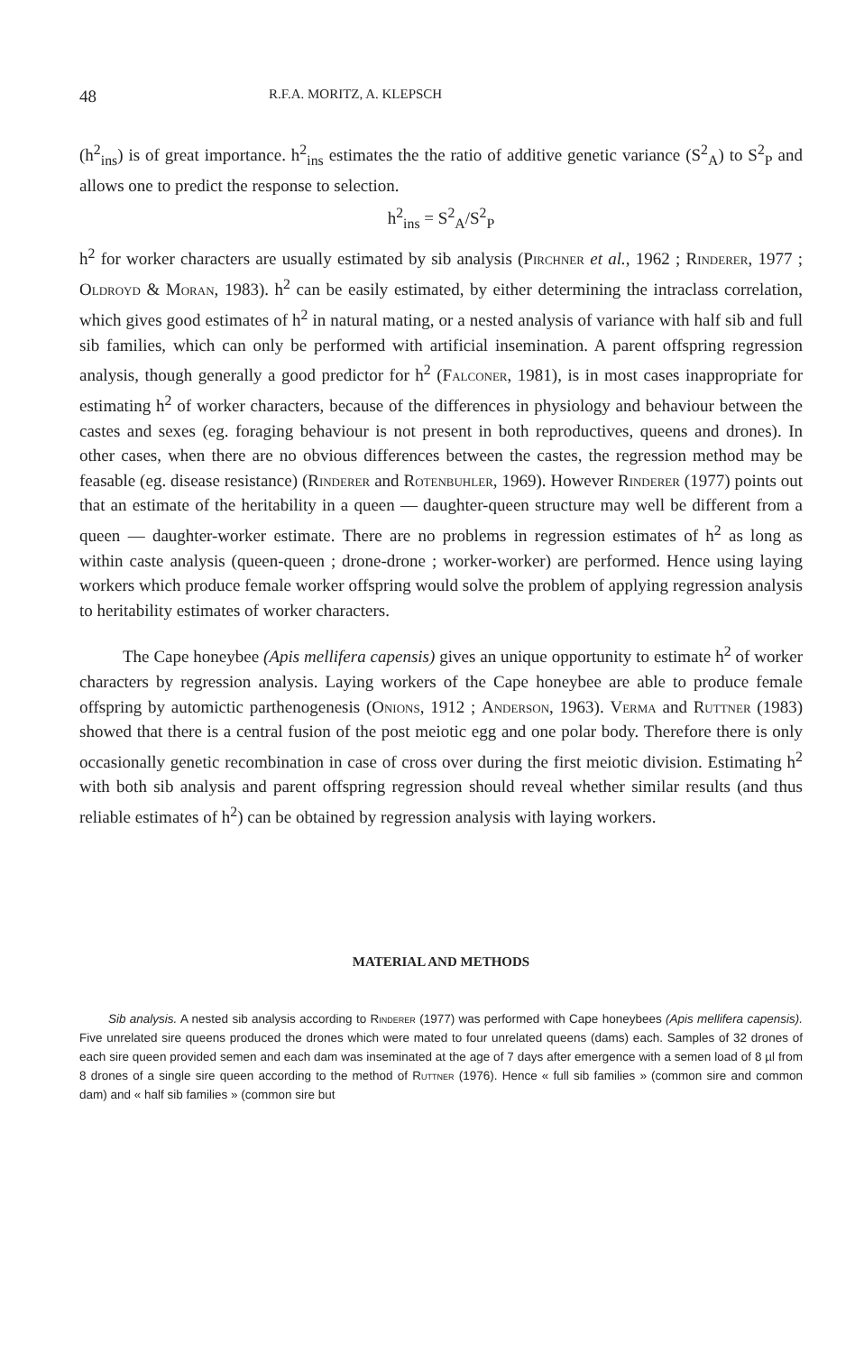48 R.F.A. MORITZ, A. KLEPSCH
(h<sup>2</sup><sub>ins</sub>) is of great importance. h<sup>2</sup><sub>ins</sub> estimates the the ratio of additive genetic variance (S<sup>2</sup><sub>A</sub>) to S<sup>2</sup><sub>P</sub> and allows one to predict the response to selection.
h<sup>2</sup><sub>ins</sub> = S<sup>2</sup><sub>A</sub>/S<sup>2</sup><sub>P</sub>
h<sup>2</sup> for worker characters are usually estimated by sib analysis (Pirchner et al., 1962 ; Rinderer, 1977 ; Oldroyd & Moran, 1983). h<sup>2</sup> can be easily estimated, by either determining the intraclass correlation, which gives good estimates of h<sup>2</sup> in natural mating, or a nested analysis of variance with half sib and full sib families, which can only be performed with artificial insemination. A parent offspring regression analysis, though generally a good predictor for h<sup>2</sup> (Falconer, 1981), is in most cases inappropriate for estimating h<sup>2</sup> of worker characters, because of the differences in physiology and behaviour between the castes and sexes (eg. foraging behaviour is not present in both reproductives, queens and drones). In other cases, when there are no obvious differences between the castes, the regression method may be feasable (eg. disease resistance) (Rinderer and Rotenbuhler, 1969). However Rinderer (1977) points out that an estimate of the heritability in a queen — daughter-queen structure may well be different from a queen — daughter-worker estimate. There are no problems in regression estimates of h<sup>2</sup> as long as within caste analysis (queen-queen ; drone-drone ; worker-worker) are performed. Hence using laying workers which produce female worker offspring would solve the problem of applying regression analysis to heritability estimates of worker characters.
The Cape honeybee (Apis mellifera capensis) gives an unique opportunity to estimate h<sup>2</sup> of worker characters by regression analysis. Laying workers of the Cape honeybee are able to produce female offspring by automictic parthenogenesis (Onions, 1912 ; Anderson, 1963). Verma and Ruttner (1983) showed that there is a central fusion of the post meiotic egg and one polar body. Therefore there is only occasionally genetic recombination in case of cross over during the first meiotic division. Estimating h<sup>2</sup> with both sib analysis and parent offspring regression should reveal whether similar results (and thus reliable estimates of h<sup>2</sup>) can be obtained by regression analysis with laying workers.
MATERIAL AND METHODS
Sib analysis. A nested sib analysis according to Rinderer (1977) was performed with Cape honeybees (Apis mellifera capensis). Five unrelated sire queens produced the drones which were mated to four unrelated queens (dams) each. Samples of 32 drones of each sire queen provided semen and each dam was inseminated at the age of 7 days after emergence with a semen load of 8 µl from 8 drones of a single sire queen according to the method of Ruttner (1976). Hence « full sib families » (common sire and common dam) and « half sib families » (common sire but